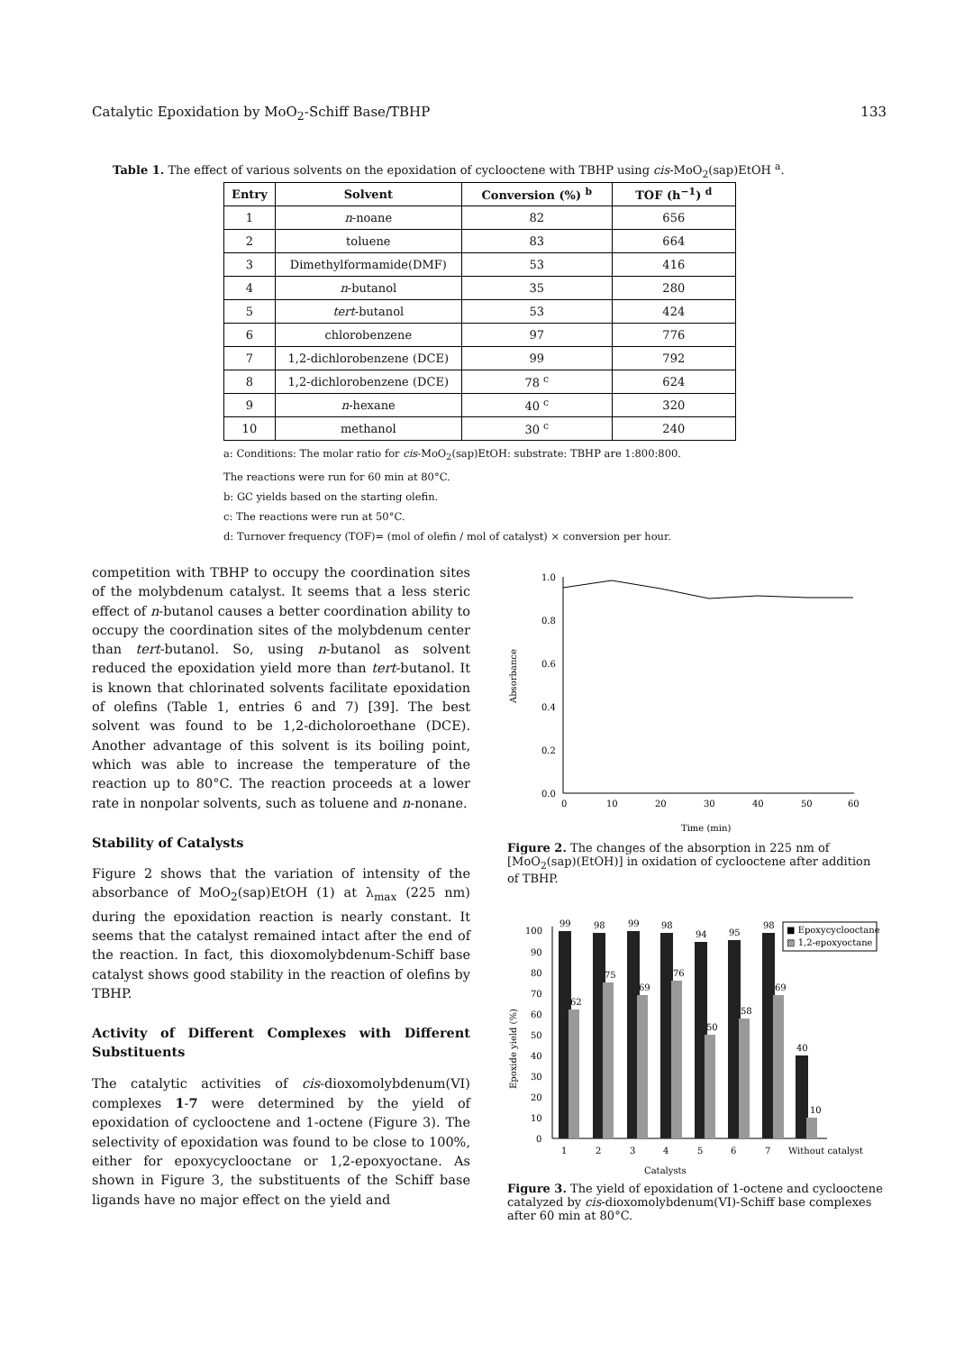Catalytic Epoxidation by MoO<sub>2</sub>-Schiff Base/TBHP 133
Table 1. The effect of various solvents on the epoxidation of cyclooctene with TBHP using cis-MoO<sub>2</sub>(sap)EtOH <sup>a</sup>.
| Entry | Solvent | Conversion (%) <sup>b</sup> | TOF (h<sup>−1</sup>) <sup>d</sup> |
| --- | --- | --- | --- |
| 1 | n -noane | 82 | 656 |
| 2 | toluene | 83 | 664 |
| 3 | Dimethylformamide(DMF) | 53 | 416 |
| 4 | n -butanol | 35 | 280 |
| 5 | tert -butanol | 53 | 424 |
| 6 | chlorobenzene | 97 | 776 |
| 7 | 1,2-dichlorobenzene (DCE) | 99 | 792 |
| 8 | 1,2-dichlorobenzene (DCE) | 78 <sup>c</sup> | 624 |
| 9 | n -hexane | 40 <sup>c</sup> | 320 |
| 10 | methanol | 30 <sup>c</sup> | 240 |
a: Conditions: The molar ratio for cis-MoO<sub>2</sub>(sap)EtOH: substrate: TBHP are 1:800:800.
The reactions were run for 60 min at 80°C.
b: GC yields based on the starting olefin.
c: The reactions were run at 50°C.
d: Turnover frequency (TOF)= (mol of olefin / mol of catalyst) × conversion per hour.
competition with TBHP to occupy the coordination sites of the molybdenum catalyst. It seems that a less steric effect of n-butanol causes a better coordination ability to occupy the coordination sites of the molybdenum center than tert-butanol. So, using n-butanol as solvent reduced the epoxidation yield more than tert-butanol. It is known that chlorinated solvents facilitate epoxidation of olefins (Table 1, entries 6 and 7) [39]. The best solvent was found to be 1,2-dicholoroethane (DCE). Another advantage of this solvent is its boiling point, which was able to increase the temperature of the reaction up to 80°C. The reaction proceeds at a lower rate in nonpolar solvents, such as toluene and n-nonane.
Stability of Catalysts
Figure 2 shows that the variation of intensity of the absorbance of MoO<sub>2</sub>(sap)EtOH (1) at λ<sub>max</sub> (225 nm) during the epoxidation reaction is nearly constant. It seems that the catalyst remained intact after the end of the reaction. In fact, this dioxomolybdenum-Schiff base catalyst shows good stability in the reaction of olefins by TBHP.
Activity of Different Complexes with Different Substituents
The catalytic activities of cis-dioxomolybdenum(VI) complexes 1-7 were determined by the yield of epoxidation of cyclooctene and 1-octene (Figure 3). The selectivity of epoxidation was found to be close to 100%, either for epoxycyclooctane or 1,2-epoxyoctane. As shown in Figure 3, the substituents of the Schiff base ligands have no major effect on the yield and
Absorbance
1.0
0.8
0.6
0.4
0.2
0.0
0
10
20
30
40
50
60
Time (min)
Figure 2. The changes of the absorption in 225 nm of [MoO<sub>2</sub>(sap)(EtOH)] in oxidation of cyclooctene after addition of TBHP.
Epoxide yield (%)
100
90
80
70
60
50
40
30
20
10
0
99
98
99
98
94
95
98
40
62
75
69
76
50
58
69
10
1
2
3
4
5
6
7
Without catalyst
■ Epoxycyclooctane
▨ 1,2-epoxyoctane
Catalysts
Figure 3. The yield of epoxidation of 1-octene and cyclooctene catalyzed by cis-dioxomolybdenum(VI)-Schiff base complexes after 60 min at 80°C.